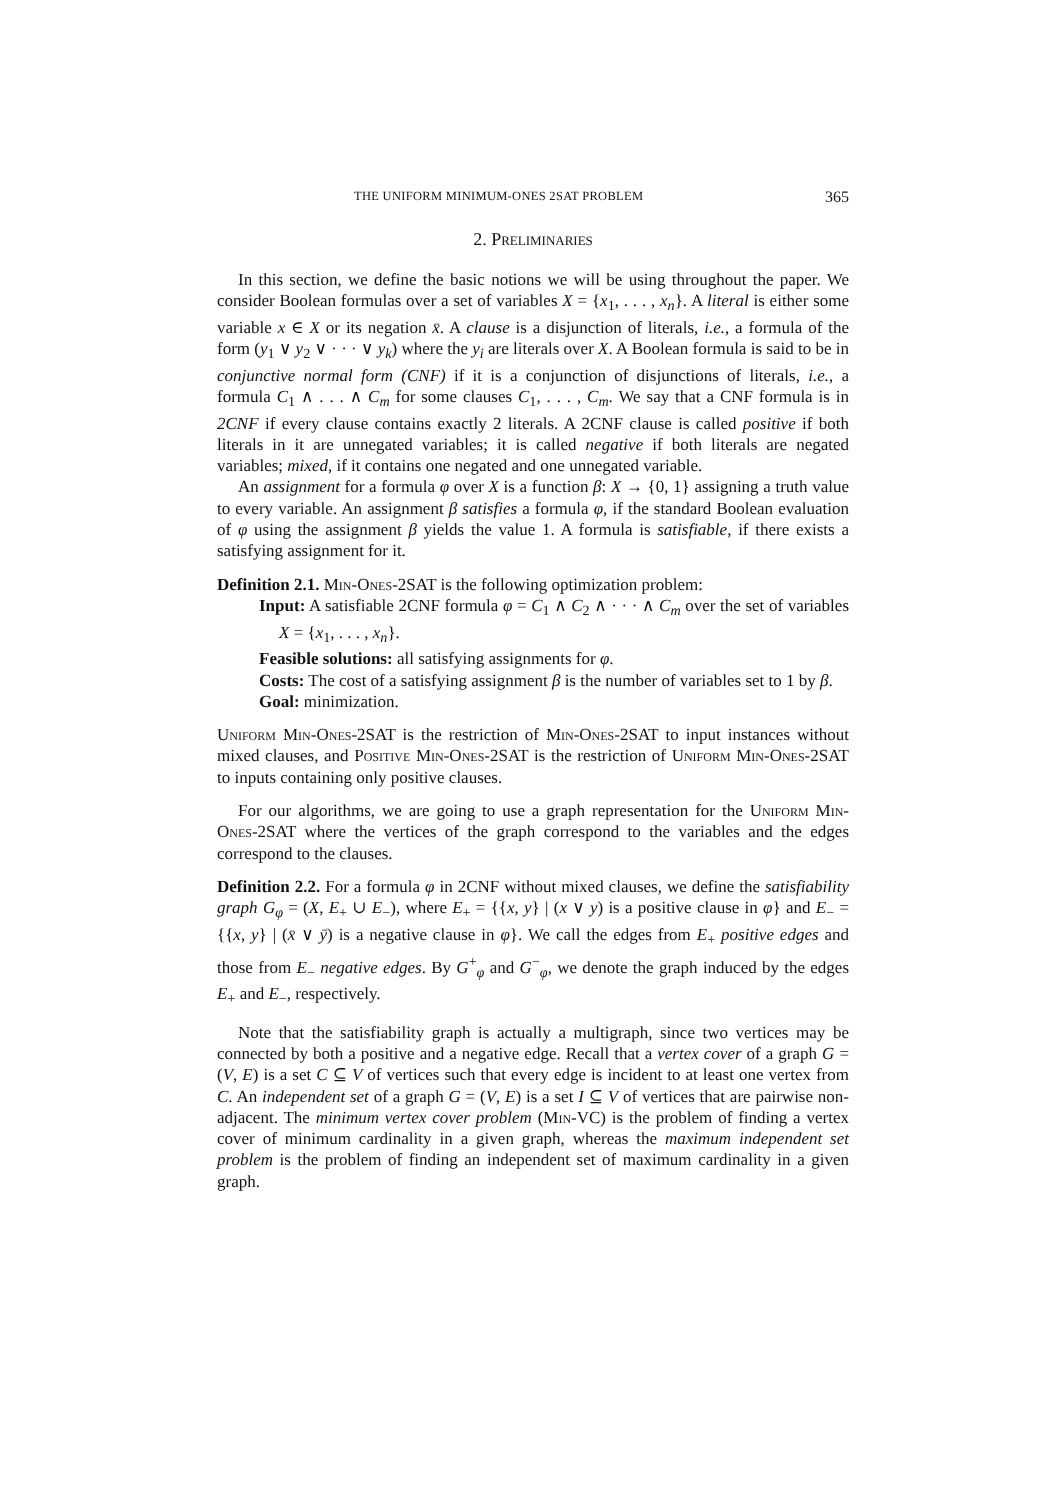THE UNIFORM MINIMUM-ONES 2SAT PROBLEM 365
2. Preliminaries
In this section, we define the basic notions we will be using throughout the paper. We consider Boolean formulas over a set of variables X = {x<sub>1</sub>, . . . , x<sub>n</sub>}. A literal is either some variable x ∈ X or its negation x̄. A clause is a disjunction of literals, i.e., a formula of the form (y<sub>1</sub> ∨ y<sub>2</sub> ∨ · · · ∨ y<sub>k</sub>) where the y<sub>i</sub> are literals over X. A Boolean formula is said to be in conjunctive normal form (CNF) if it is a conjunction of disjunctions of literals, i.e., a formula C<sub>1</sub> ∧ . . . ∧ C<sub>m</sub> for some clauses C<sub>1</sub>, . . . , C<sub>m</sub>. We say that a CNF formula is in 2CNF if every clause contains exactly 2 literals. A 2CNF clause is called positive if both literals in it are unnegated variables; it is called negative if both literals are negated variables; mixed, if it contains one negated and one unnegated variable.
An assignment for a formula φ over X is a function β: X → {0, 1} assigning a truth value to every variable. An assignment β satisfies a formula φ, if the standard Boolean evaluation of φ using the assignment β yields the value 1. A formula is satisfiable, if there exists a satisfying assignment for it.
Definition 2.1. Min-Ones-2SAT is the following optimization problem:
Input: A satisfiable 2CNF formula φ = C<sub>1</sub> ∧ C<sub>2</sub> ∧ · · · ∧ C<sub>m</sub> over the set of variables X = {x<sub>1</sub>, . . . , x<sub>n</sub>}.
Feasible solutions: all satisfying assignments for φ.
Costs: The cost of a satisfying assignment β is the number of variables set to 1 by β.
Goal: minimization.
Uniform Min-Ones-2SAT is the restriction of Min-Ones-2SAT to input instances without mixed clauses, and Positive Min-Ones-2SAT is the restriction of Uniform Min-Ones-2SAT to inputs containing only positive clauses.
For our algorithms, we are going to use a graph representation for the Uniform Min-Ones-2SAT where the vertices of the graph correspond to the variables and the edges correspond to the clauses.
Definition 2.2. For a formula φ in 2CNF without mixed clauses, we define the satisfiability graph G<sub>φ</sub> = (X, E<sub>+</sub> ∪ E<sub>−</sub>), where E<sub>+</sub> = {{x, y} | (x ∨ y) is a positive clause in φ} and E<sub>−</sub> = {{x, y} | (x̄ ∨ ȳ) is a negative clause in φ}. We call the edges from E<sub>+</sub> positive edges and those from E<sub>−</sub> negative edges. By G<sup>+</sup><sub>φ</sub> and G<sup>−</sup><sub>φ</sub>, we denote the graph induced by the edges E<sub>+</sub> and E<sub>−</sub>, respectively.
Note that the satisfiability graph is actually a multigraph, since two vertices may be connected by both a positive and a negative edge. Recall that a vertex cover of a graph G = (V, E) is a set C ⊆ V of vertices such that every edge is incident to at least one vertex from C. An independent set of a graph G = (V, E) is a set I ⊆ V of vertices that are pairwise non-adjacent. The minimum vertex cover problem (Min-VC) is the problem of finding a vertex cover of minimum cardinality in a given graph, whereas the maximum independent set problem is the problem of finding an independent set of maximum cardinality in a given graph.